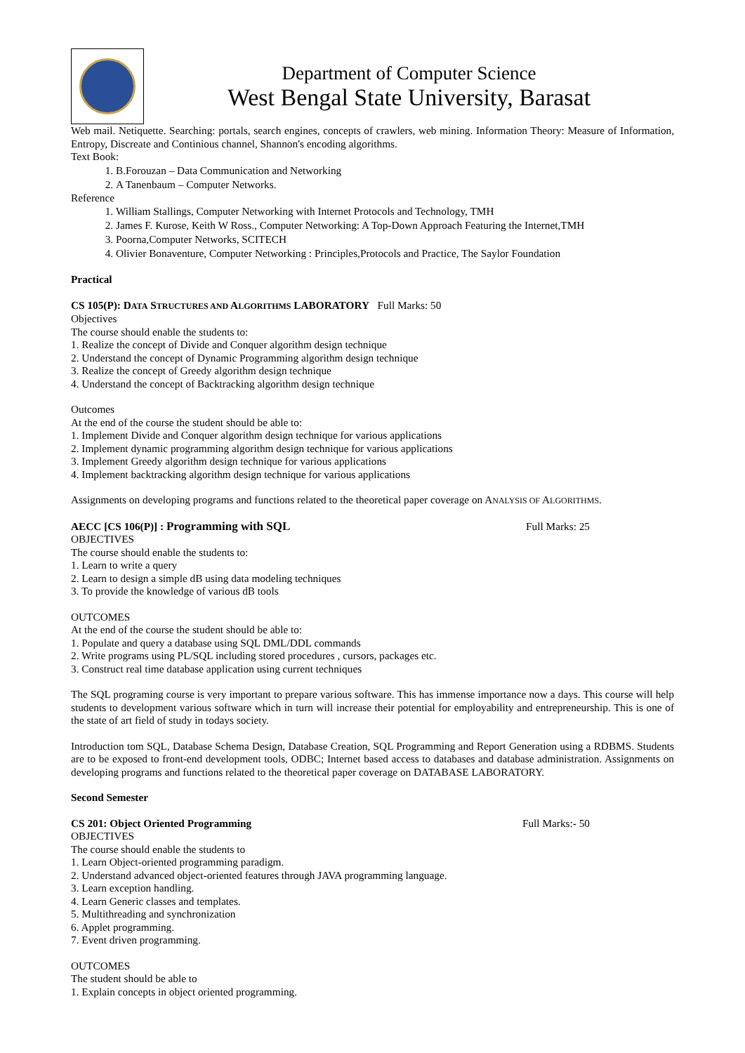Department of Computer Science
West Bengal State University, Barasat
Web mail. Netiquette. Searching: portals, search engines, concepts of crawlers, web mining. Information Theory: Measure of Information, Entropy, Discreate and Continious channel, Shannon's encoding algorithms.
Text Book:
1. B.Forouzan – Data Communication and Networking
2. A Tanenbaum – Computer Networks.
Reference
1. William Stallings, Computer Networking with Internet Protocols and Technology, TMH
2. James F. Kurose, Keith W Ross., Computer Networking: A Top-Down Approach Featuring the Internet,TMH
3. Poorna,Computer Networks, SCITECH
4. Olivier Bonaventure, Computer Networking : Principles,Protocols and Practice, The Saylor Foundation
Practical
CS 105(P): DATA STRUCTURES AND ALGORITHMS LABORATORY Full Marks: 50
Objectives
The course should enable the students to:
1. Realize the concept of Divide and Conquer algorithm design technique
2. Understand the concept of Dynamic Programming algorithm design technique
3. Realize the concept of Greedy algorithm design technique
4. Understand the concept of Backtracking algorithm design technique
Outcomes
At the end of the course the student should be able to:
1. Implement Divide and Conquer algorithm design technique for various applications
2. Implement dynamic programming algorithm design technique for various applications
3. Implement Greedy algorithm design technique for various applications
4. Implement backtracking algorithm design technique for various applications
Assignments on developing programs and functions related to the theoretical paper coverage on ANALYSIS OF ALGORITHMS.
AECC [CS 106(P)] : Programming with SQL
Full Marks: 25
OBJECTIVES
The course should enable the students to:
1. Learn to write a query
2. Learn to design a simple dB using data modeling techniques
3. To provide the knowledge of various dB tools
OUTCOMES
At the end of the course the student should be able to:
1. Populate and query a database using SQL DML/DDL commands
2. Write programs using PL/SQL including stored procedures , cursors, packages etc.
3. Construct real time database application using current techniques
The SQL programing course is very important to prepare various software. This has immense importance now a days. This course will help students to development various software which in turn will increase their potential for employability and entrepreneurship. This is one of the state of art field of study in todays society.
Introduction tom SQL, Database Schema Design, Database Creation, SQL Programming and Report Generation using a RDBMS. Students are to be exposed to front-end development tools, ODBC; Internet based access to databases and database administration. Assignments on developing programs and functions related to the theoretical paper coverage on DATABASE LABORATORY.
Second Semester
CS 201: Object Oriented Programming
Full Marks:- 50
OBJECTIVES
The course should enable the students to
1. Learn Object-oriented programming paradigm.
2. Understand advanced object-oriented features through JAVA programming language.
3. Learn exception handling.
4. Learn Generic classes and templates.
5. Multithreading and synchronization
6. Applet programming.
7. Event driven programming.
OUTCOMES
The student should be able to
1. Explain concepts in object oriented programming.